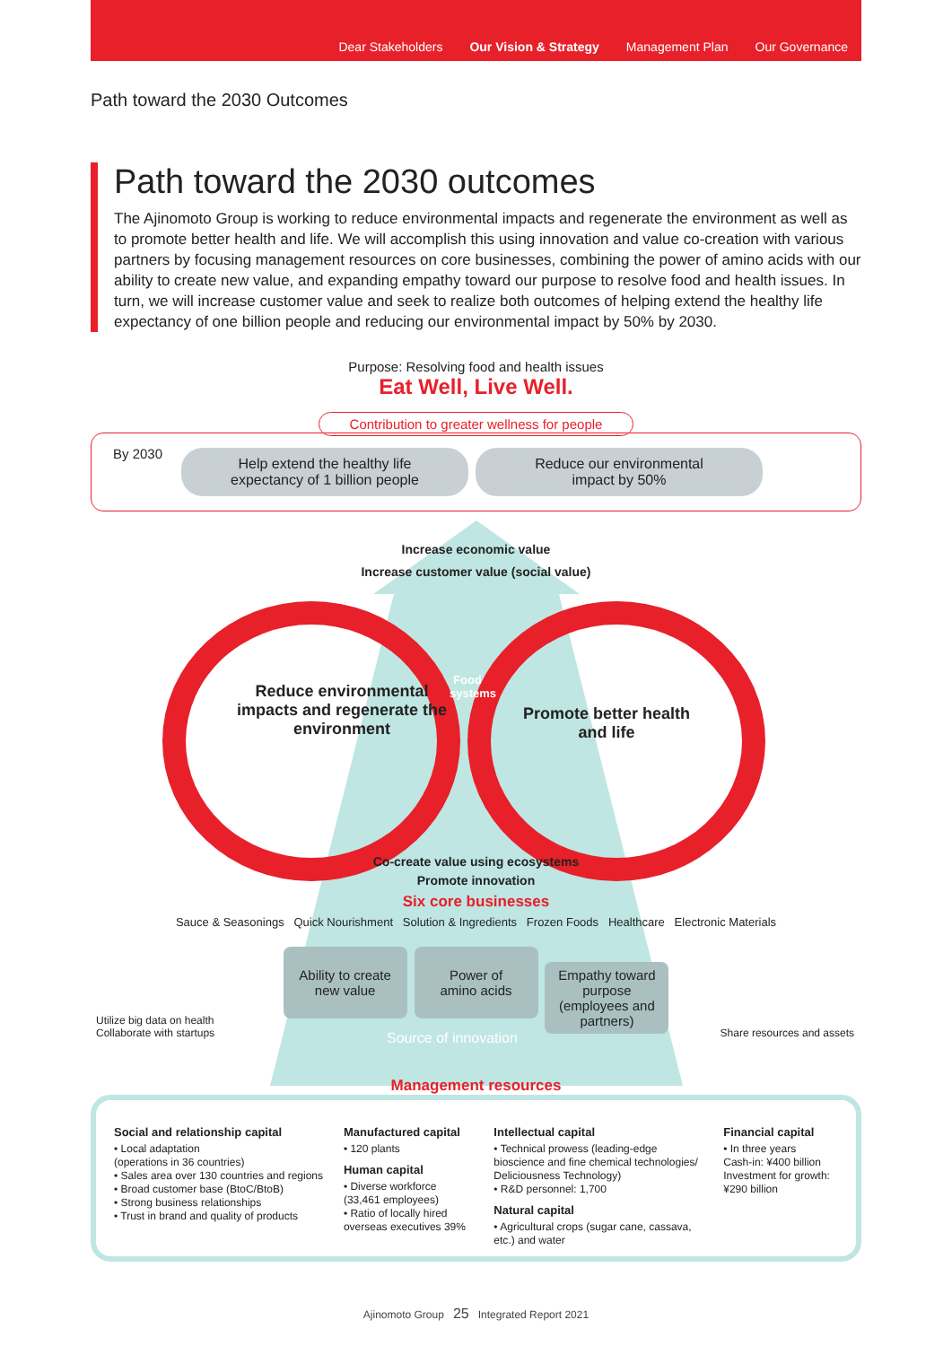Dear Stakeholders Our Vision & Strategy Management Plan Our Governance
Path toward the 2030 Outcomes
Path toward the 2030 outcomes
The Ajinomoto Group is working to reduce environmental impacts and regenerate the environment as well as to promote better health and life. We will accomplish this using innovation and value co-creation with various partners by focusing management resources on core businesses, combining the power of amino acids with our ability to create new value, and expanding empathy toward our purpose to resolve food and health issues. In turn, we will increase customer value and seek to realize both outcomes of helping extend the healthy life expectancy of one billion people and reducing our environmental impact by 50% by 2030.
Purpose: Resolving food and health issues
Eat Well, Live Well.
Contribution to greater wellness for people
By 2030
Help extend the healthy life
expectancy of 1 billion people
Reduce our environmental
impact by 50%
Increase economic value
Increase customer value (social value)
Reduce environmental impacts and regenerate the environment
Food systems
Promote better health and life
Co-create value using ecosystems
Promote innovation
Six core businesses
Sauce & Seasonings Quick Nourishment Solution & Ingredients Frozen Foods Healthcare Electronic Materials
Ability to create
new value Power of
amino acids Empathy toward purpose
(employees and partners)
Utilize big data on health
Collaborate with startups
Source of innovation Share resources and assets
Management resources
Social and relationship capital
• Local adaptation
(operations in 36 countries)
• Sales area over 130 countries and regions
• Broad customer base (BtoC/BtoB)
• Strong business relationships
• Trust in brand and quality of products
Manufactured capital
• 120 plants
Human capital
• Diverse workforce
(33,461 employees)
• Ratio of locally hired overseas executives 39%
Intellectual capital
• Technical prowess (leading-edge bioscience and fine chemical technologies/ Deliciousness Technology)
• R&D personnel: 1,700
Natural capital
• Agricultural crops (sugar cane, cassava, etc.) and water
Financial capital
• In three years
Cash-in: ¥400 billion
Investment for growth: ¥290 billion
Ajinomoto Group 25 Integrated Report 2021